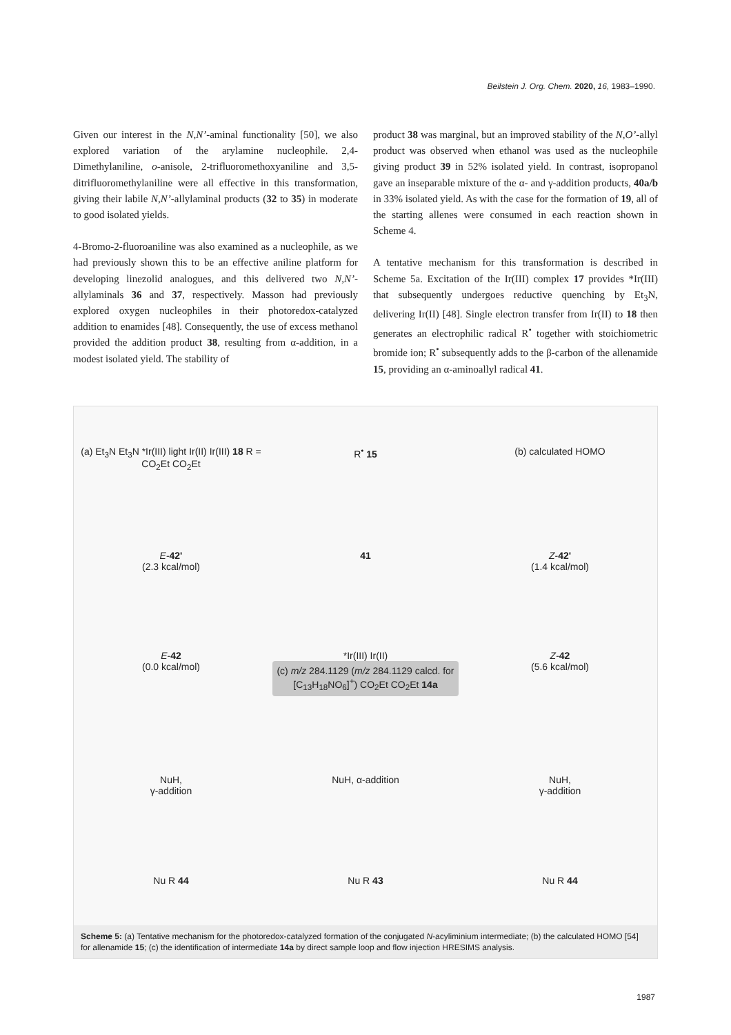Beilstein J. Org. Chem. 2020, 16, 1983–1990.
Given our interest in the N,N’-aminal functionality [50], we also explored variation of the arylamine nucleophile. 2,4-Dimethylaniline, o-anisole, 2-trifluoromethoxyaniline and 3,5-ditrifluoromethylaniline were all effective in this transformation, giving their labile N,N’-allylaminal products (32 to 35) in moderate to good isolated yields.
4-Bromo-2-fluoroaniline was also examined as a nucleophile, as we had previously shown this to be an effective aniline platform for developing linezolid analogues, and this delivered two N,N’-allylaminals 36 and 37, respectively. Masson had previously explored oxygen nucleophiles in their photoredox-catalyzed addition to enamides [48]. Consequently, the use of excess methanol provided the addition product 38, resulting from α-addition, in a modest isolated yield. The stability of
product 38 was marginal, but an improved stability of the N,O’-allyl product was observed when ethanol was used as the nucleophile giving product 39 in 52% isolated yield. In contrast, isopropanol gave an inseparable mixture of the α- and γ-addition products, 40a/b in 33% isolated yield. As with the case for the formation of 19, all of the starting allenes were consumed in each reaction shown in Scheme 4.
A tentative mechanism for this transformation is described in Scheme 5a. Excitation of the Ir(III) complex 17 provides *Ir(III) that subsequently undergoes reductive quenching by Et<sub>3</sub>N, delivering Ir(II) [48]. Single electron transfer from Ir(II) to 18 then generates an electrophilic radical R<sup>•</sup> together with stoichiometric bromide ion; R<sup>•</sup> subsequently adds to the β-carbon of the allenamide 15, providing an α-aminoallyl radical 41.
(a) Et<sub>3</sub>N Et<sub>3</sub>N *Ir(III) light Ir(II) Ir(III) 18 R = CO<sub>2</sub>Et CO<sub>2</sub>Et
R<sup>•</sup> 15
(b) calculated HOMO
E-42'
(2.3 kcal/mol)
41
Z-42'
(1.4 kcal/mol)
E-42
(0.0 kcal/mol)
*Ir(III) Ir(II)
(c) m/z 284.1129 (m/z 284.1129 calcd. for [C<sub>13</sub>H<sub>18</sub>NO<sub>6</sub>]<sup>+</sup>) CO<sub>2</sub>Et CO<sub>2</sub>Et 14a
Z-42
(5.6 kcal/mol)
NuH,
γ-addition
NuH, α-addition
NuH,
γ-addition
Nu R 44
Nu R 43
Nu R 44
Scheme 5: (a) Tentative mechanism for the photoredox-catalyzed formation of the conjugated N-acyliminium intermediate; (b) the calculated HOMO [54] for allenamide 15; (c) the identification of intermediate 14a by direct sample loop and flow injection HRESIMS analysis.
1987